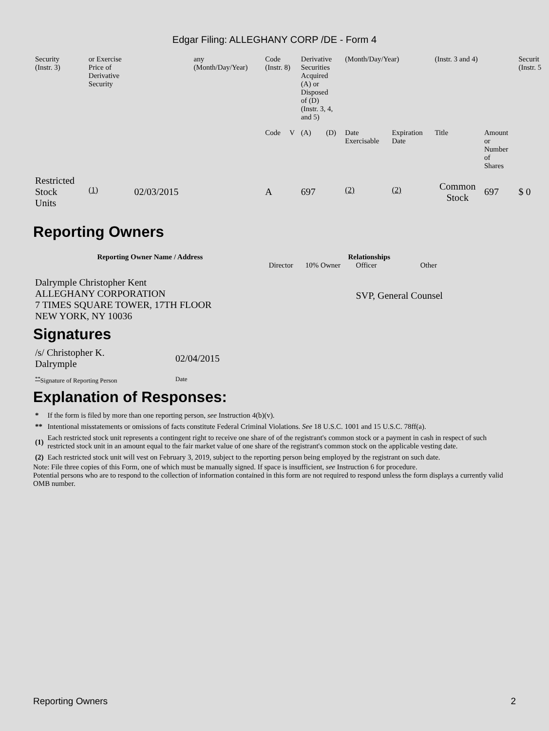Edgar Filing: ALLEGHANY CORP /DE - Form 4
| Security (Instr. 3) | or Exercise Price of Derivative Security | | any (Month/Day/Year) | Code (Instr. 8) | | Derivative Securities Acquired (A) or Disposed of (D) (Instr. 3, 4, and 5) | | (Month/Day/Year) | | (Instr. 3 and 4) | | Securit (Instr. 5 |
| | | | | Code | V | (A) | (D) | Date Exercisable | Expiration Date | Title | Amount or Number of Shares | |
| Restricted Stock Units | <sup>(1)</sup> | 02/03/2015 | | A | | 697 | | <sup>(2)</sup> | <sup>(2)</sup> | Common Stock | 697 | $ 0 |
Reporting Owners
| Reporting Owner Name / Address | Relationships | | | |
| --- | --- | --- | --- | --- |
| | Director | 10% Owner | Officer | Other |
| Dalrymple Christopher Kent ALLEGHANY CORPORATION 7 TIMES SQUARE TOWER, 17TH FLOOR NEW YORK, NY 10036 | | | SVP, General Counsel | |
Signatures
| /s/ Christopher K. Dalrymple | 02/04/2015 |
| <sup>**</sup> Signature of Reporting Person | Date |
Explanation of Responses:
| * | If the form is filed by more than one reporting person, see Instruction 4(b)(v). |
| ** | Intentional misstatements or omissions of facts constitute Federal Criminal Violations. See 18 U.S.C. 1001 and 15 U.S.C. 78ff(a). |
| (1) | Each restricted stock unit represents a contingent right to receive one share of of the registrant's common stock or a payment in cash in respect of such restricted stock unit in an amount equal to the fair market value of one share of the registrant's common stock on the applicable vesting date. |
| (2) | Each restricted stock unit will vest on February 3, 2019, subject to the reporting person being employed by the registrant on such date. |
Note: File three copies of this Form, one of which must be manually signed. If space is insufficient, see Instruction 6 for procedure.
Potential persons who are to respond to the collection of information contained in this form are not required to respond unless the form displays a currently valid OMB number.
Reporting Owners 2